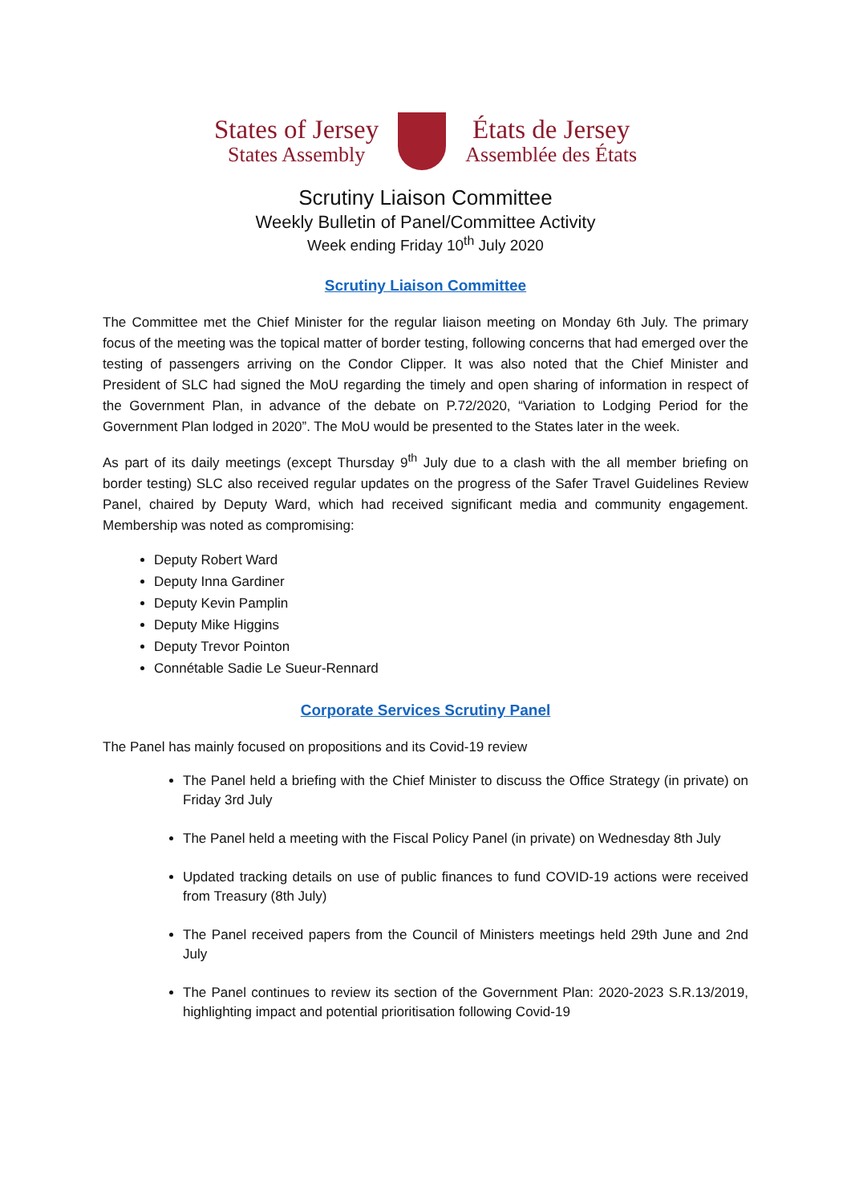States of Jersey
States Assembly
États de Jersey
Assemblée des États
Scrutiny Liaison Committee
Weekly Bulletin of Panel/Committee Activity
Week ending Friday 10<sup>th</sup> July 2020
Scrutiny Liaison Committee
The Committee met the Chief Minister for the regular liaison meeting on Monday 6th July. The primary focus of the meeting was the topical matter of border testing, following concerns that had emerged over the testing of passengers arriving on the Condor Clipper. It was also noted that the Chief Minister and President of SLC had signed the MoU regarding the timely and open sharing of information in respect of the Government Plan, in advance of the debate on P.72/2020, “Variation to Lodging Period for the Government Plan lodged in 2020”. The MoU would be presented to the States later in the week.
As part of its daily meetings (except Thursday 9<sup>th</sup> July due to a clash with the all member briefing on border testing) SLC also received regular updates on the progress of the Safer Travel Guidelines Review Panel, chaired by Deputy Ward, which had received significant media and community engagement. Membership was noted as compromising:
Deputy Robert Ward
Deputy Inna Gardiner
Deputy Kevin Pamplin
Deputy Mike Higgins
Deputy Trevor Pointon
Connétable Sadie Le Sueur-Rennard
Corporate Services Scrutiny Panel
The Panel has mainly focused on propositions and its Covid-19 review
The Panel held a briefing with the Chief Minister to discuss the Office Strategy (in private) on Friday 3rd July
The Panel held a meeting with the Fiscal Policy Panel (in private) on Wednesday 8th July
Updated tracking details on use of public finances to fund COVID-19 actions were received from Treasury (8th July)
The Panel received papers from the Council of Ministers meetings held 29th June and 2nd July
The Panel continues to review its section of the Government Plan: 2020-2023 S.R.13/2019, highlighting impact and potential prioritisation following Covid-19